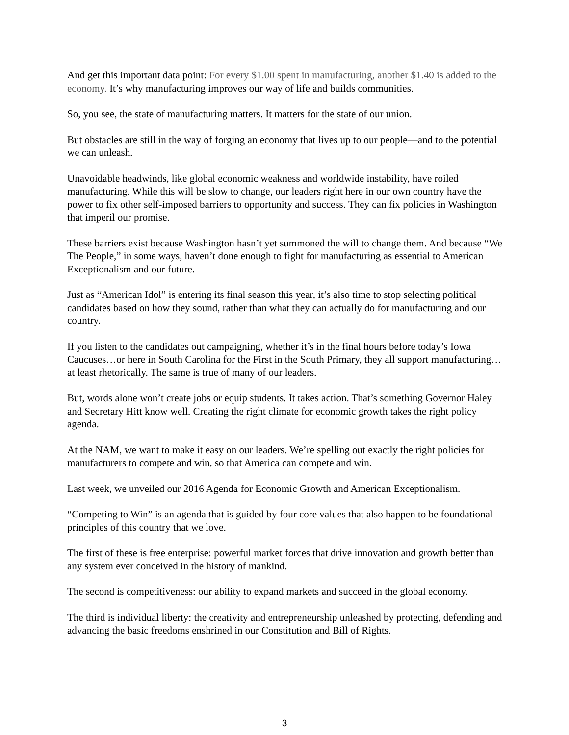And get this important data point: For every $1.00 spent in manufacturing, another $1.40 is added to the economy. It’s why manufacturing improves our way of life and builds communities.
So, you see, the state of manufacturing matters. It matters for the state of our union.
But obstacles are still in the way of forging an economy that lives up to our people—and to the potential we can unleash.
Unavoidable headwinds, like global economic weakness and worldwide instability, have roiled manufacturing. While this will be slow to change, our leaders right here in our own country have the power to fix other self-imposed barriers to opportunity and success. They can fix policies in Washington that imperil our promise.
These barriers exist because Washington hasn’t yet summoned the will to change them. And because “We The People,” in some ways, haven’t done enough to fight for manufacturing as essential to American Exceptionalism and our future.
Just as “American Idol” is entering its final season this year, it’s also time to stop selecting political candidates based on how they sound, rather than what they can actually do for manufacturing and our country.
If you listen to the candidates out campaigning, whether it’s in the final hours before today’s Iowa Caucuses…or here in South Carolina for the First in the South Primary, they all support manufacturing…at least rhetorically. The same is true of many of our leaders.
But, words alone won’t create jobs or equip students. It takes action. That’s something Governor Haley and Secretary Hitt know well. Creating the right climate for economic growth takes the right policy agenda.
At the NAM, we want to make it easy on our leaders. We’re spelling out exactly the right policies for manufacturers to compete and win, so that America can compete and win.
Last week, we unveiled our 2016 Agenda for Economic Growth and American Exceptionalism.
“Competing to Win” is an agenda that is guided by four core values that also happen to be foundational principles of this country that we love.
The first of these is free enterprise: powerful market forces that drive innovation and growth better than any system ever conceived in the history of mankind.
The second is competitiveness: our ability to expand markets and succeed in the global economy.
The third is individual liberty: the creativity and entrepreneurship unleashed by protecting, defending and advancing the basic freedoms enshrined in our Constitution and Bill of Rights.
3